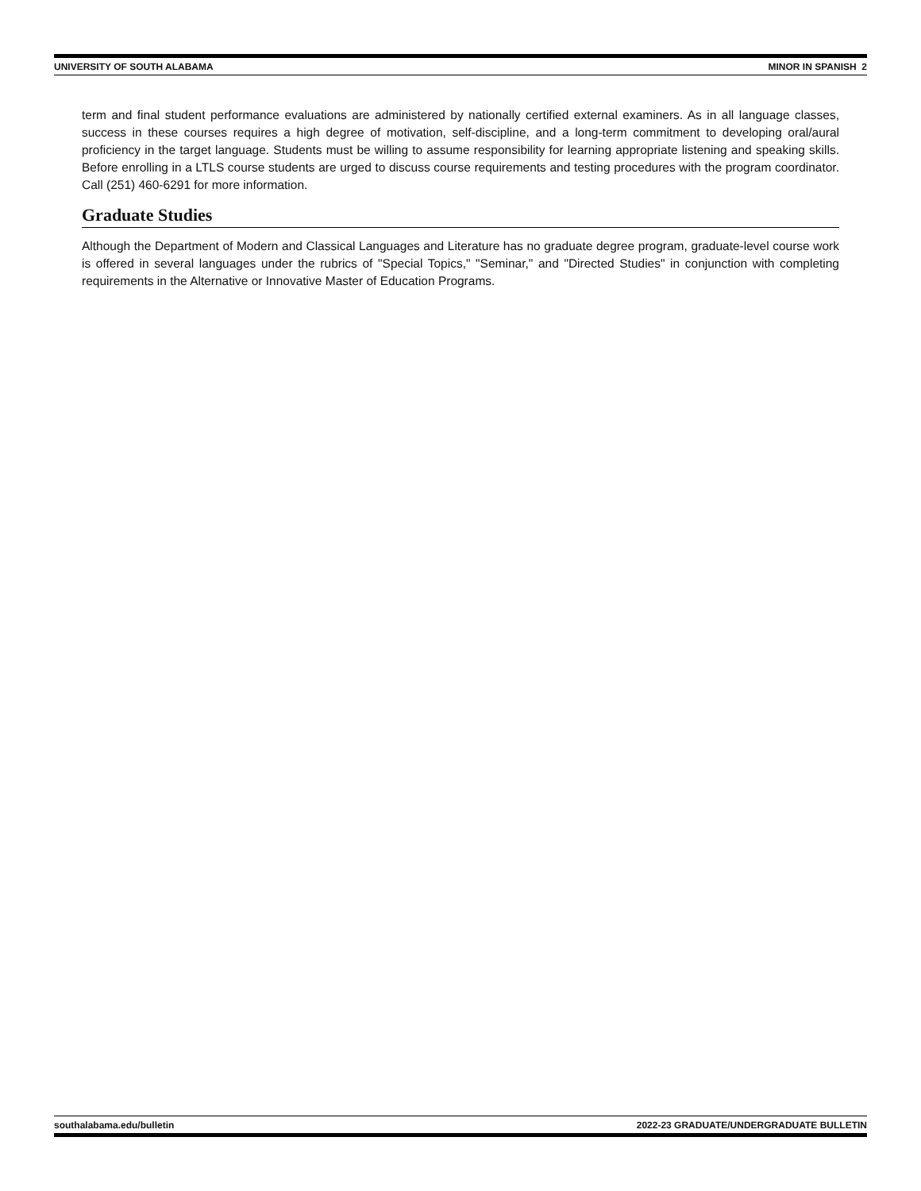UNIVERSITY OF SOUTH ALABAMA MINOR IN SPANISH 2
term and final student performance evaluations are administered by nationally certified external examiners. As in all language classes, success in these courses requires a high degree of motivation, self-discipline, and a long-term commitment to developing oral/aural proficiency in the target language. Students must be willing to assume responsibility for learning appropriate listening and speaking skills. Before enrolling in a LTLS course students are urged to discuss course requirements and testing procedures with the program coordinator. Call (251) 460-6291 for more information.
Graduate Studies
Although the Department of Modern and Classical Languages and Literature has no graduate degree program, graduate-level course work is offered in several languages under the rubrics of "Special Topics," "Seminar," and "Directed Studies" in conjunction with completing requirements in the Alternative or Innovative Master of Education Programs.
southalabama.edu/bulletin 2022-23 GRADUATE/UNDERGRADUATE BULLETIN